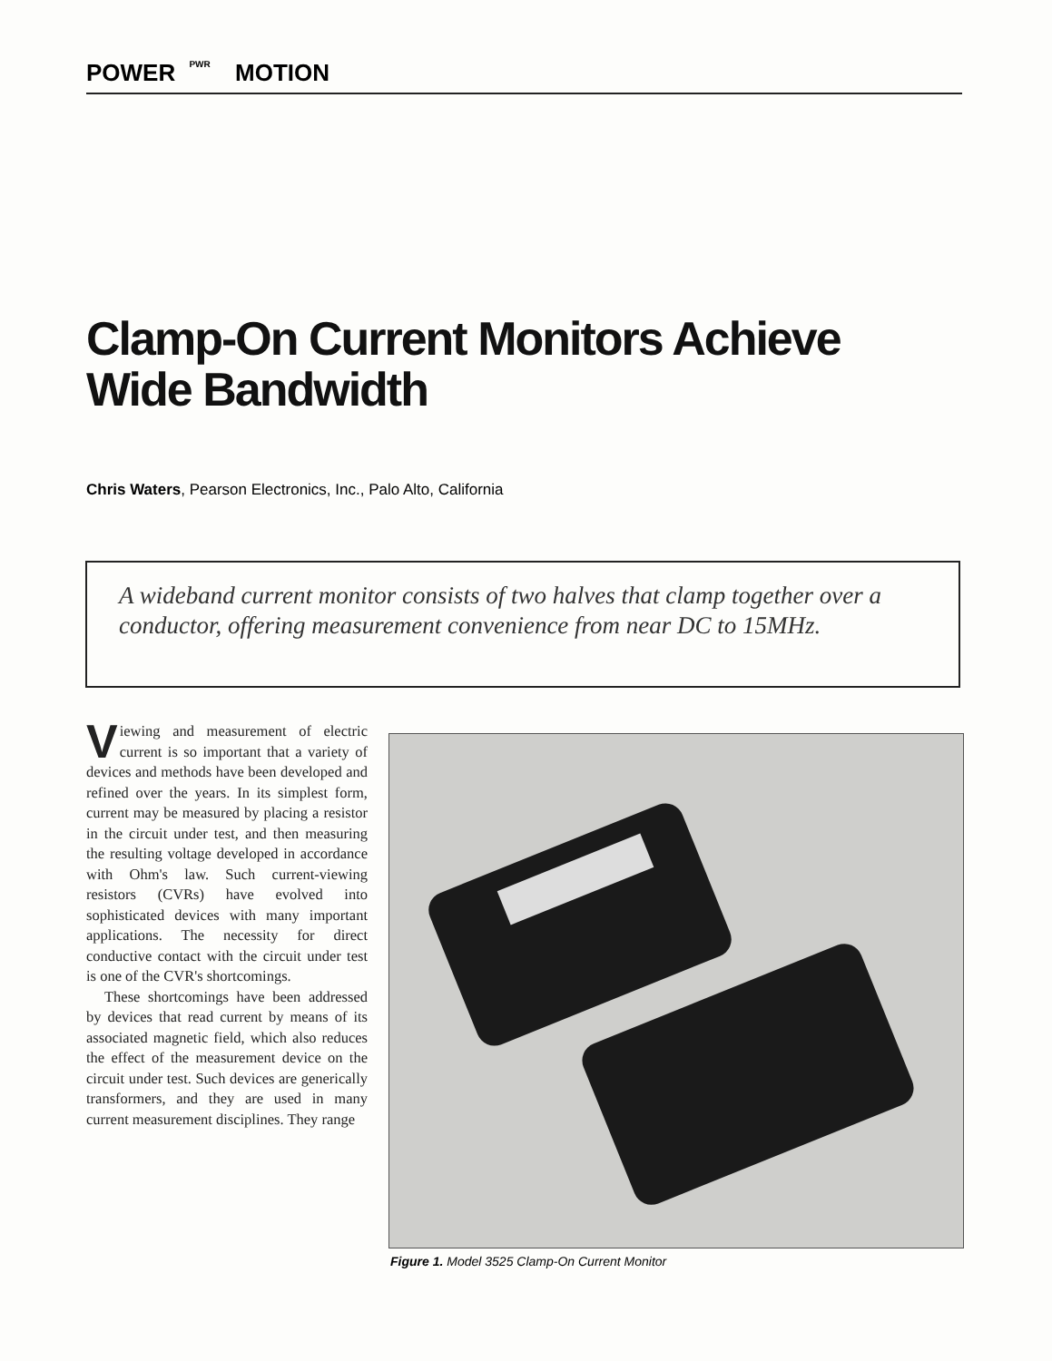POWER PWR MOTION
Clamp-On Current Monitors Achieve
Wide Bandwidth
Chris Waters, Pearson Electronics, Inc., Palo Alto, California
A wideband current monitor consists of two halves that clamp together over a conductor, offering measurement convenience from near DC to 15MHz.
Viewing and measurement of electric current is so important that a variety of devices and methods have been developed and refined over the years. In its simplest form, current may be measured by placing a resistor in the circuit under test, and then measuring the resulting voltage developed in accordance with Ohm's law. Such current-viewing resistors (CVRs) have evolved into sophisticated devices with many important applications. The necessity for direct conductive contact with the circuit under test is one of the CVR's shortcomings.
These shortcomings have been addressed by devices that read current by means of its associated magnetic field, which also reduces the effect of the measurement device on the circuit under test. Such devices are generically transformers, and they are used in many current measurement disciplines. They range
Figure 1. Model 3525 Clamp-On Current Monitor